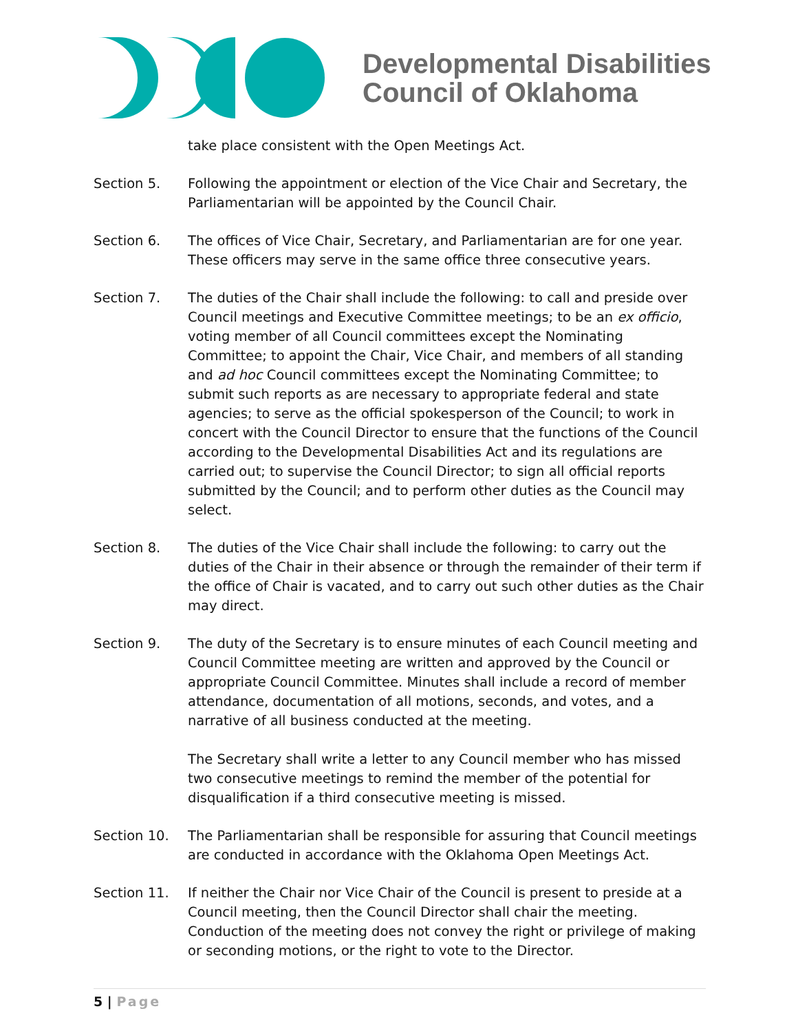Developmental Disabilities
Council of Oklahoma
take place consistent with the Open Meetings Act.
Section 5. Following the appointment or election of the Vice Chair and Secretary, the Parliamentarian will be appointed by the Council Chair.
Section 6. The offices of Vice Chair, Secretary, and Parliamentarian are for one year. These officers may serve in the same office three consecutive years.
Section 7. The duties of the Chair shall include the following: to call and preside over Council meetings and Executive Committee meetings; to be an ex officio, voting member of all Council committees except the Nominating Committee; to appoint the Chair, Vice Chair, and members of all standing and ad hoc Council committees except the Nominating Committee; to submit such reports as are necessary to appropriate federal and state agencies; to serve as the official spokesperson of the Council; to work in concert with the Council Director to ensure that the functions of the Council according to the Developmental Disabilities Act and its regulations are carried out; to supervise the Council Director; to sign all official reports submitted by the Council; and to perform other duties as the Council may select.
Section 8. The duties of the Vice Chair shall include the following: to carry out the duties of the Chair in their absence or through the remainder of their term if the office of Chair is vacated, and to carry out such other duties as the Chair may direct.
Section 9. The duty of the Secretary is to ensure minutes of each Council meeting and Council Committee meeting are written and approved by the Council or appropriate Council Committee. Minutes shall include a record of member attendance, documentation of all motions, seconds, and votes, and a narrative of all business conducted at the meeting.
The Secretary shall write a letter to any Council member who has missed two consecutive meetings to remind the member of the potential for disqualification if a third consecutive meeting is missed.
Section 10. The Parliamentarian shall be responsible for assuring that Council meetings are conducted in accordance with the Oklahoma Open Meetings Act.
Section 11. If neither the Chair nor Vice Chair of the Council is present to preside at a Council meeting, then the Council Director shall chair the meeting. Conduction of the meeting does not convey the right or privilege of making or seconding motions, or the right to vote to the Director.
5 | Page